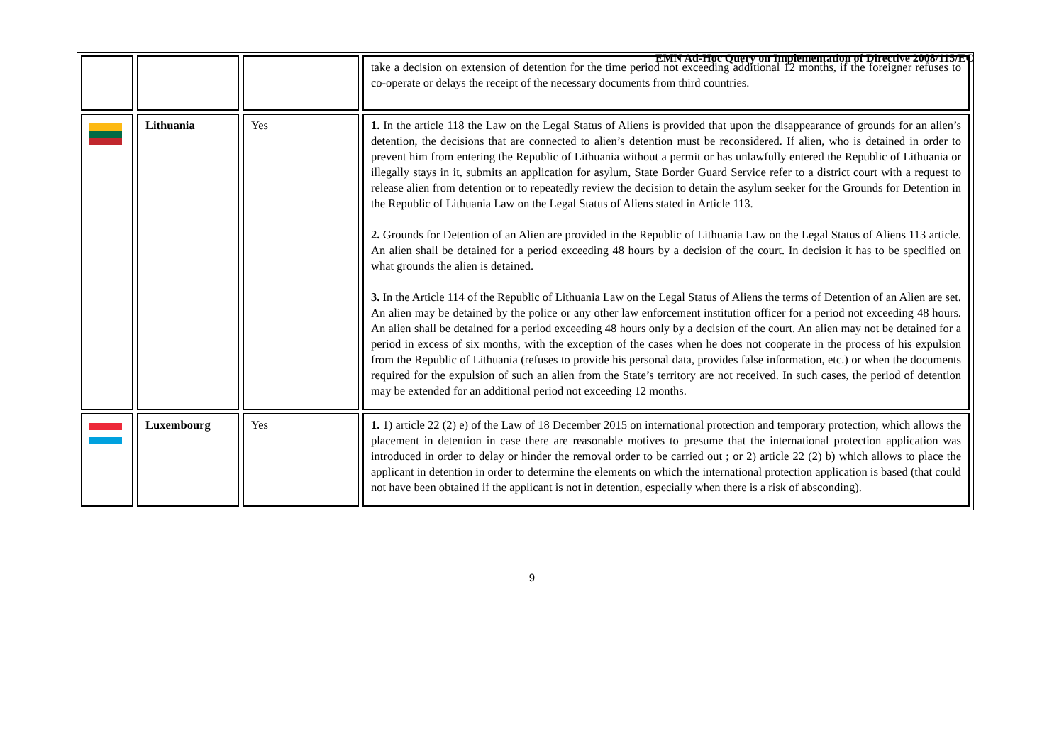EMN Ad-Hoc Query on Implementation of Directive 2008/115/EC
| | | | take a decision on extension of detention for the time period not exceeding additional 12 months, if the foreigner refuses to co-operate or delays the receipt of the necessary documents from third countries. |
| | Lithuania | Yes | 1. In the article 118 the Law on the Legal Status of Aliens is provided that upon the disappearance of grounds for an alien’s detention, the decisions that are connected to alien’s detention must be reconsidered. If alien, who is detained in order to prevent him from entering the Republic of Lithuania without a permit or has unlawfully entered the Republic of Lithuania or illegally stays in it, submits an application for asylum, State Border Guard Service refer to a district court with a request to release alien from detention or to repeatedly review the decision to detain the asylum seeker for the Grounds for Detention in the Republic of Lithuania Law on the Legal Status of Aliens stated in Article 113. 2. Grounds for Detention of an Alien are provided in the Republic of Lithuania Law on the Legal Status of Aliens 113 article. An alien shall be detained for a period exceeding 48 hours by a decision of the court. In decision it has to be specified on what grounds the alien is detained. 3. In the Article 114 of the Republic of Lithuania Law on the Legal Status of Aliens the terms of Detention of an Alien are set. An alien may be detained by the police or any other law enforcement institution officer for a period not exceeding 48 hours. An alien shall be detained for a period exceeding 48 hours only by a decision of the court. An alien may not be detained for a period in excess of six months, with the exception of the cases when he does not cooperate in the process of his expulsion from the Republic of Lithuania (refuses to provide his personal data, provides false information, etc.) or when the documents required for the expulsion of such an alien from the State’s territory are not received. In such cases, the period of detention may be extended for an additional period not exceeding 12 months. |
| | Luxembourg | Yes | 1. 1) article 22 (2) e) of the Law of 18 December 2015 on international protection and temporary protection, which allows the placement in detention in case there are reasonable motives to presume that the international protection application was introduced in order to delay or hinder the removal order to be carried out ; or 2) article 22 (2) b) which allows to place the applicant in detention in order to determine the elements on which the international protection application is based (that could not have been obtained if the applicant is not in detention, especially when there is a risk of absconding). |
9